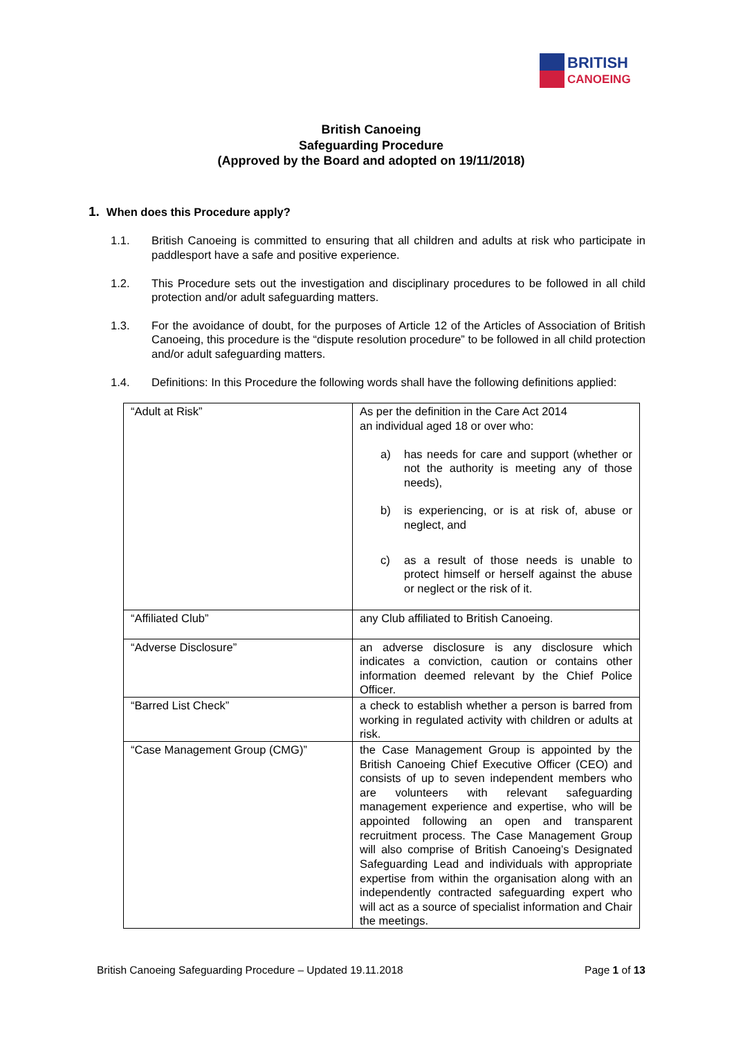BRITISH
CANOEING
British Canoeing
Safeguarding Procedure
(Approved by the Board and adopted on 19/11/2018)
1. When does this Procedure apply?
1.1. British Canoeing is committed to ensuring that all children and adults at risk who participate in paddlesport have a safe and positive experience.
1.2. This Procedure sets out the investigation and disciplinary procedures to be followed in all child protection and/or adult safeguarding matters.
1.3. For the avoidance of doubt, for the purposes of Article 12 of the Articles of Association of British Canoeing, this procedure is the “dispute resolution procedure” to be followed in all child protection and/or adult safeguarding matters.
1.4. Definitions: In this Procedure the following words shall have the following definitions applied:
| “Adult at Risk” | As per the definition in the Care Act 2014 an individual aged 18 or over who: a) has needs for care and support (whether or not the authority is meeting any of those needs), b) is experiencing, or is at risk of, abuse or neglect, and c) as a result of those needs is unable to protect himself or herself against the abuse or neglect or the risk of it. |
| “Affiliated Club” | any Club affiliated to British Canoeing. |
| “Adverse Disclosure” | an adverse disclosure is any disclosure which indicates a conviction, caution or contains other information deemed relevant by the Chief Police Officer. |
| “Barred List Check” | a check to establish whether a person is barred from working in regulated activity with children or adults at risk. |
| “Case Management Group (CMG)” | the Case Management Group is appointed by the British Canoeing Chief Executive Officer (CEO) and consists of up to seven independent members who are volunteers with relevant safeguarding management experience and expertise, who will be appointed following an open and transparent recruitment process. The Case Management Group will also comprise of British Canoeing’s Designated Safeguarding Lead and individuals with appropriate expertise from within the organisation along with an independently contracted safeguarding expert who will act as a source of specialist information and Chair the meetings. |
British Canoeing Safeguarding Procedure – Updated 19.11.2018 Page 1 of 13